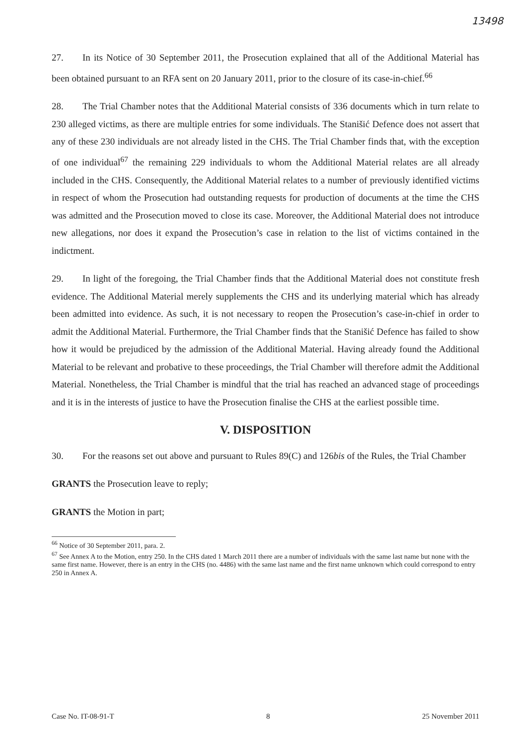13498
27. In its Notice of 30 September 2011, the Prosecution explained that all of the Additional Material has been obtained pursuant to an RFA sent on 20 January 2011, prior to the closure of its case-in-chief.<sup>66</sup>
28. The Trial Chamber notes that the Additional Material consists of 336 documents which in turn relate to 230 alleged victims, as there are multiple entries for some individuals. The Stanišić Defence does not assert that any of these 230 individuals are not already listed in the CHS. The Trial Chamber finds that, with the exception of one individual<sup>67</sup> the remaining 229 individuals to whom the Additional Material relates are all already included in the CHS. Consequently, the Additional Material relates to a number of previously identified victims in respect of whom the Prosecution had outstanding requests for production of documents at the time the CHS was admitted and the Prosecution moved to close its case. Moreover, the Additional Material does not introduce new allegations, nor does it expand the Prosecution’s case in relation to the list of victims contained in the indictment.
29. In light of the foregoing, the Trial Chamber finds that the Additional Material does not constitute fresh evidence. The Additional Material merely supplements the CHS and its underlying material which has already been admitted into evidence. As such, it is not necessary to reopen the Prosecution’s case-in-chief in order to admit the Additional Material. Furthermore, the Trial Chamber finds that the Stanišić Defence has failed to show how it would be prejudiced by the admission of the Additional Material. Having already found the Additional Material to be relevant and probative to these proceedings, the Trial Chamber will therefore admit the Additional Material. Nonetheless, the Trial Chamber is mindful that the trial has reached an advanced stage of proceedings and it is in the interests of justice to have the Prosecution finalise the CHS at the earliest possible time.
V. DISPOSITION
30. For the reasons set out above and pursuant to Rules 89(C) and 126bis of the Rules, the Trial Chamber
GRANTS the Prosecution leave to reply;
GRANTS the Motion in part;
<sup>66</sup> Notice of 30 September 2011, para. 2.
<sup>67</sup> See Annex A to the Motion, entry 250. In the CHS dated 1 March 2011 there are a number of individuals with the same last name but none with the same first name. However, there is an entry in the CHS (no. 4486) with the same last name and the first name unknown which could correspond to entry 250 in Annex A.
Case No. IT-08-91-T 8 25 November 2011